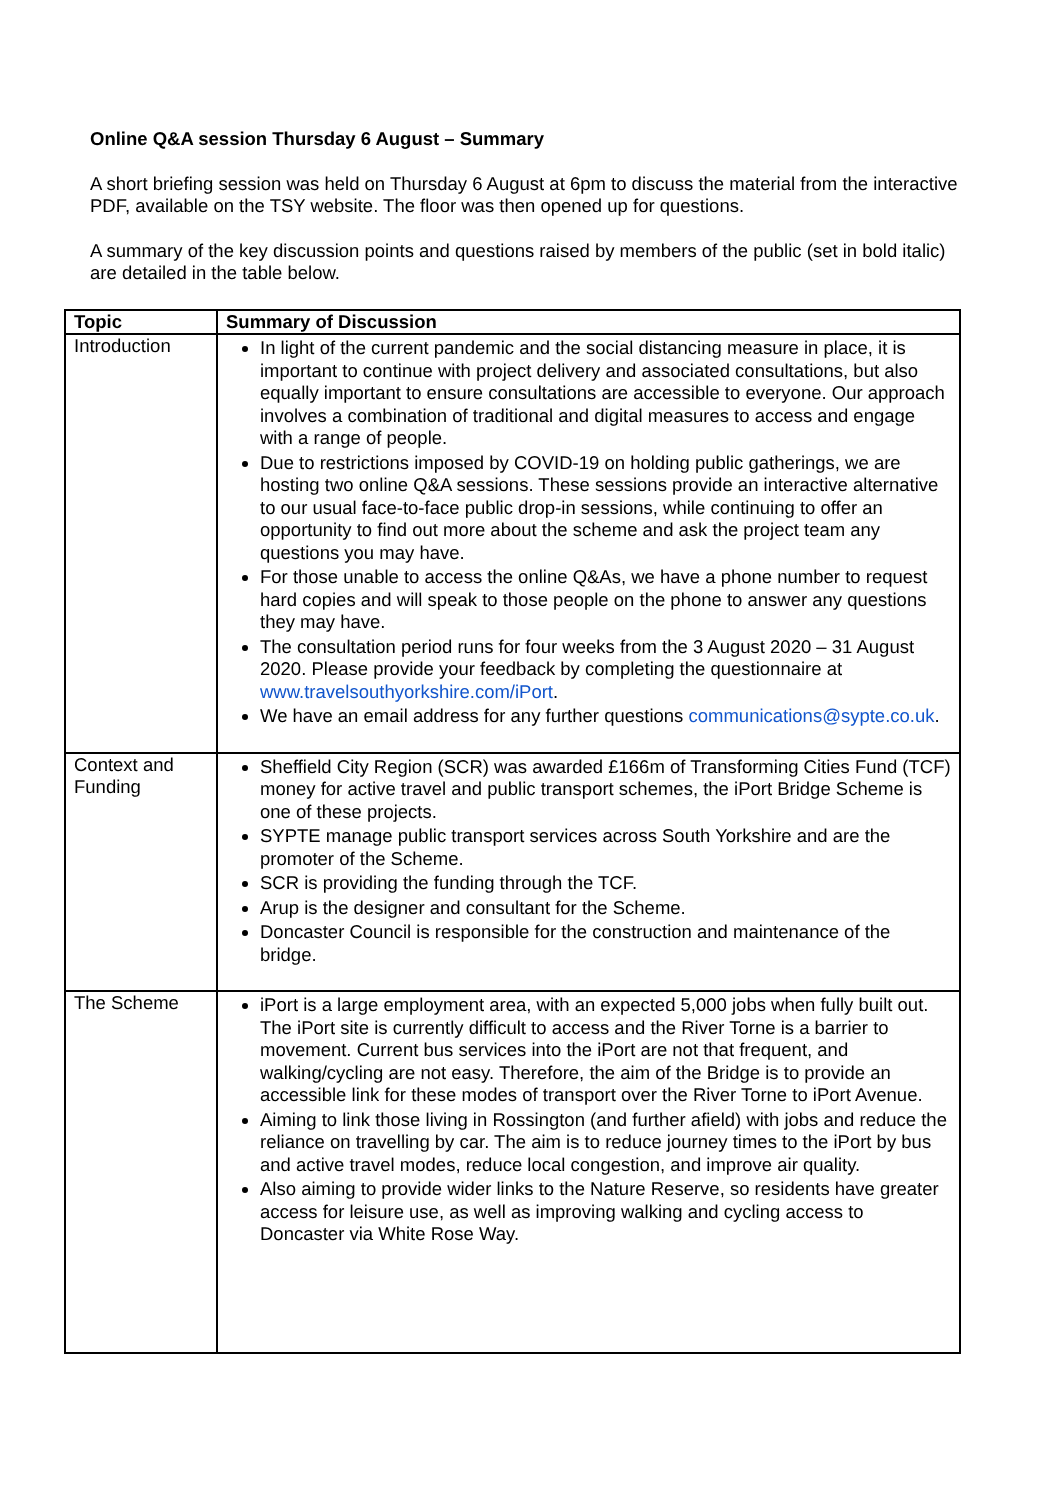Online Q&A session Thursday 6 August – Summary
A short briefing session was held on Thursday 6 August at 6pm to discuss the material from the interactive PDF, available on the TSY website. The floor was then opened up for questions.
A summary of the key discussion points and questions raised by members of the public (set in bold italic) are detailed in the table below.
| Topic | Summary of Discussion |
| --- | --- |
| Introduction | In light of the current pandemic and the social distancing measure in place, it is important to continue with project delivery and associated consultations, but also equally important to ensure consultations are accessible to everyone. Our approach involves a combination of traditional and digital measures to access and engage with a range of people. Due to restrictions imposed by COVID-19 on holding public gatherings, we are hosting two online Q&A sessions. These sessions provide an interactive alternative to our usual face-to-face public drop-in sessions, while continuing to offer an opportunity to find out more about the scheme and ask the project team any questions you may have. For those unable to access the online Q&As, we have a phone number to request hard copies and will speak to those people on the phone to answer any questions they may have. The consultation period runs for four weeks from the 3 August 2020 – 31 August 2020. Please provide your feedback by completing the questionnaire at www.travelsouthyorkshire.com/iPort . We have an email address for any further questions communications@sypte.co.uk . |
| Context and Funding | Sheffield City Region (SCR) was awarded £166m of Transforming Cities Fund (TCF) money for active travel and public transport schemes, the iPort Bridge Scheme is one of these projects. SYPTE manage public transport services across South Yorkshire and are the promoter of the Scheme. SCR is providing the funding through the TCF. Arup is the designer and consultant for the Scheme. Doncaster Council is responsible for the construction and maintenance of the bridge. |
| The Scheme | iPort is a large employment area, with an expected 5,000 jobs when fully built out. The iPort site is currently difficult to access and the River Torne is a barrier to movement. Current bus services into the iPort are not that frequent, and walking/cycling are not easy. Therefore, the aim of the Bridge is to provide an accessible link for these modes of transport over the River Torne to iPort Avenue. Aiming to link those living in Rossington (and further afield) with jobs and reduce the reliance on travelling by car. The aim is to reduce journey times to the iPort by bus and active travel modes, reduce local congestion, and improve air quality. Also aiming to provide wider links to the Nature Reserve, so residents have greater access for leisure use, as well as improving walking and cycling access to Doncaster via White Rose Way. |